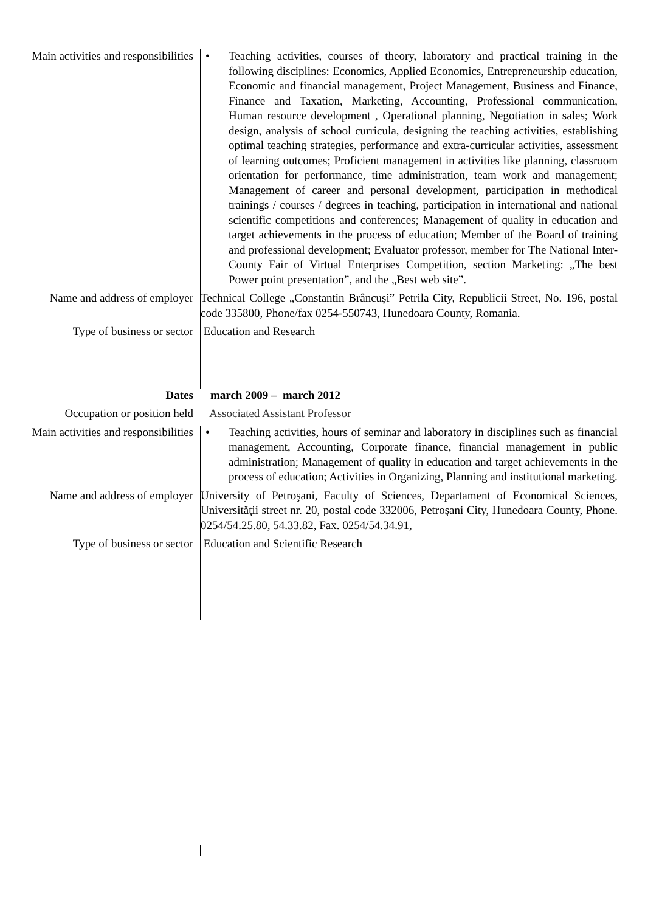Main activities and responsibilities
• Teaching activities, courses of theory, laboratory and practical training in the following disciplines: Economics, Applied Economics, Entrepreneurship education, Economic and financial management, Project Management, Business and Finance, Finance and Taxation, Marketing, Accounting, Professional communication, Human resource development , Operational planning, Negotiation in sales; Work design, analysis of school curricula, designing the teaching activities, establishing optimal teaching strategies, performance and extra-curricular activities, assessment of learning outcomes; Proficient management in activities like planning, classroom orientation for performance, time administration, team work and management; Management of career and personal development, participation in methodical trainings / courses / degrees in teaching, participation in international and national scientific competitions and conferences; Management of quality in education and target achievements in the process of education; Member of the Board of training and professional development; Evaluator professor, member for The National Inter-County Fair of Virtual Enterprises Competition, section Marketing: „The best Power point presentation”, and the „Best web site”.
Name and address of employer
Technical College „Constantin Brâncuși” Petrila City, Republicii Street, No. 196, postal code 335800, Phone/fax 0254-550743, Hunedoara County, Romania.
Type of business or sector Education and Research
Dates march 2009 – march 2012
Occupation or position held Associated Assistant Professor
Main activities and responsibilities
• Teaching activities, hours of seminar and laboratory in disciplines such as financial management, Accounting, Corporate finance, financial management in public administration; Management of quality in education and target achievements in the process of education; Activities in Organizing, Planning and institutional marketing.
Name and address of employer
University of Petroşani, Faculty of Sciences, Departament of Economical Sciences, Universităţii street nr. 20, postal code 332006, Petroşani City, Hunedoara County, Phone. 0254/54.25.80, 54.33.82, Fax. 0254/54.34.91,
Type of business or sector Education and Scientific Research